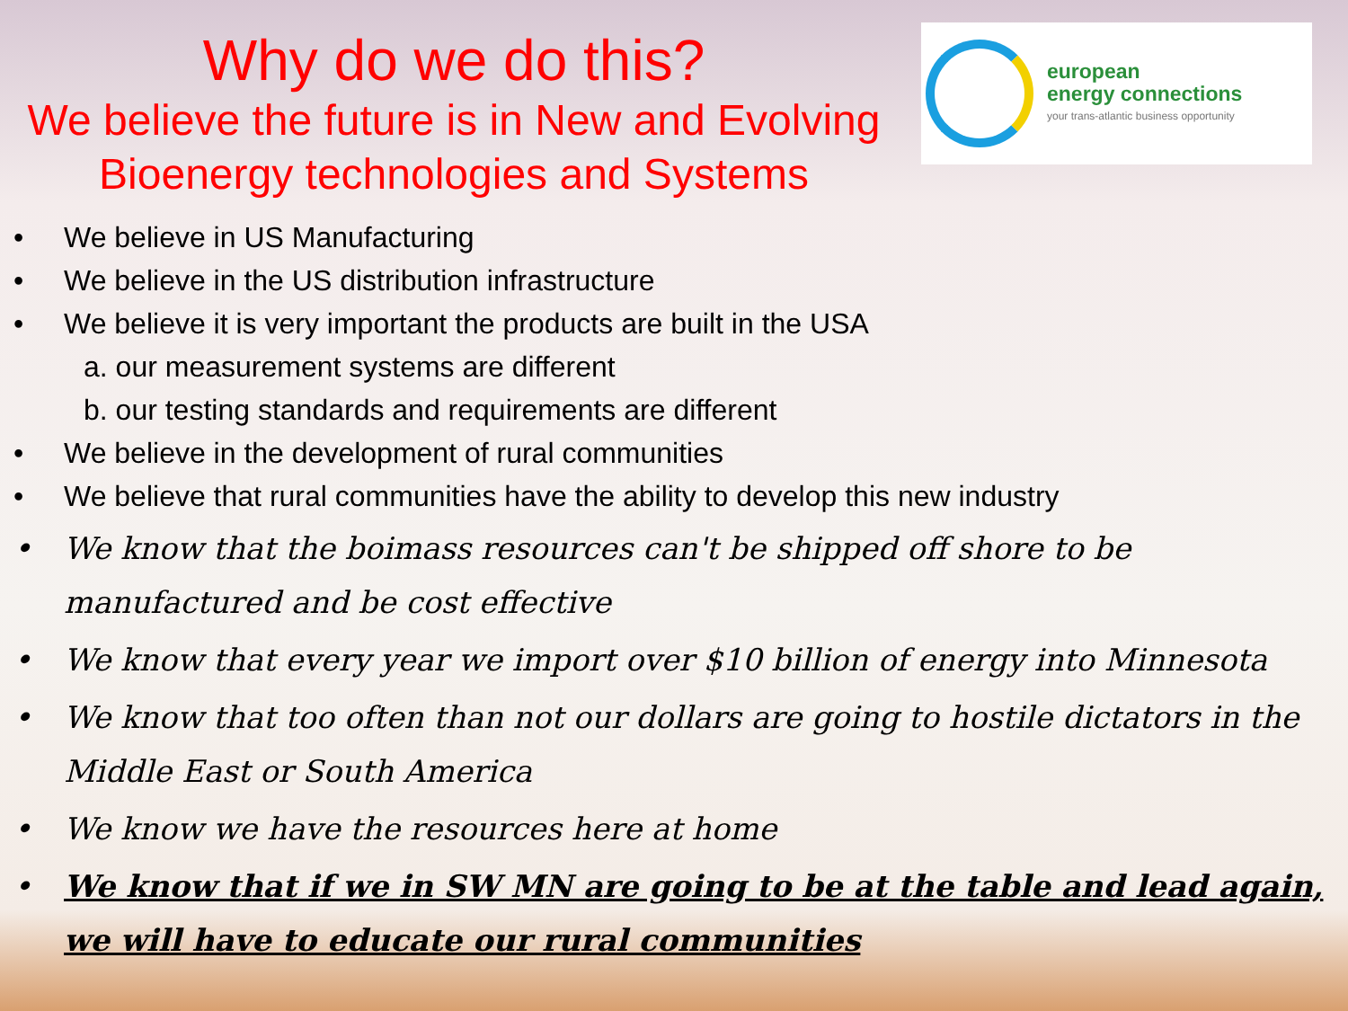Why do we do this?
We believe the future is in New and Evolving Bioenergy technologies and Systems
european
energy connections
your trans-atlantic business opportunity
• We believe in US Manufacturing
• We believe in the US distribution infrastructure
• We believe it is very important the products are built in the USA
a. our measurement systems are different
b. our testing standards and requirements are different
• We believe in the development of rural communities
• We believe that rural communities have the ability to develop this new industry
• We know that the boimass resources can't be shipped off shore to be manufactured and be cost effective
• We know that every year we import over $10 billion of energy into Minnesota
• We know that too often than not our dollars are going to hostile dictators in the Middle East or South America
• We know we have the resources here at home
• We know that if we in SW MN are going to be at the table and lead again, we will have to educate our rural communities